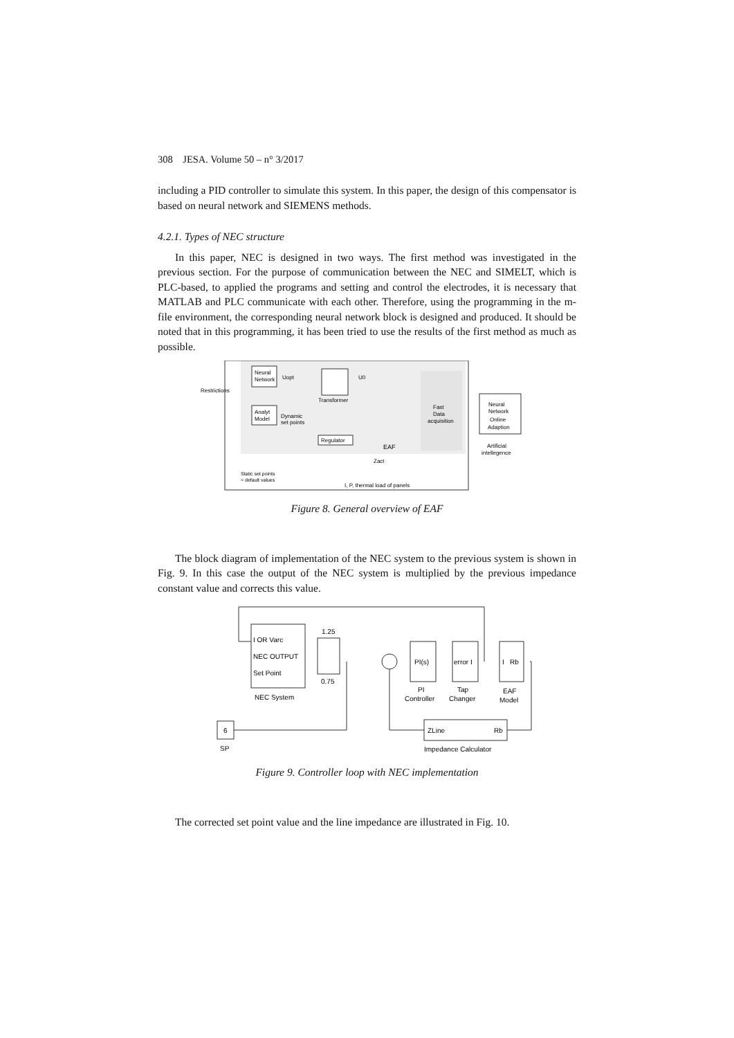308 JESA. Volume 50 – n° 3/2017
including a PID controller to simulate this system. In this paper, the design of this compensator is based on neural network and SIEMENS methods.
4.2.1. Types of NEC structure
In this paper, NEC is designed in two ways. The first method was investigated in the previous section. For the purpose of communication between the NEC and SIMELT, which is PLC-based, to applied the programs and setting and control the electrodes, it is necessary that MATLAB and PLC communicate with each other. Therefore, using the programming in the m-file environment, the corresponding neural network block is designed and produced. It should be noted that in this programming, it has been tried to use the results of the first method as much as possible.
Neural
Network
Analyt
Model
Restrictions
Uopt
Dynamic
set points
Transformer
U0
Fast
Data
acquisition
Regulator
EAF
Zact
Neural
Network
Online
Adaption
Artificial
intellegence
Static set points
= default values
I, P, thermal load of panels
Figure 8. General overview of EAF
The block diagram of implementation of the NEC system to the previous system is shown in Fig. 9. In this case the output of the NEC system is multiplied by the previous impedance constant value and corrects this value.
I OR Varc
NEC OUTPUT
Set Point
NEC System
1.25
0.75
PI(s)
PI
Controller
error I
Tap
Changer
I Rb
EAF
Model
ZLine
Rb
Impedance Calculator
6
SP
Figure 9. Controller loop with NEC implementation
The corrected set point value and the line impedance are illustrated in Fig. 10.